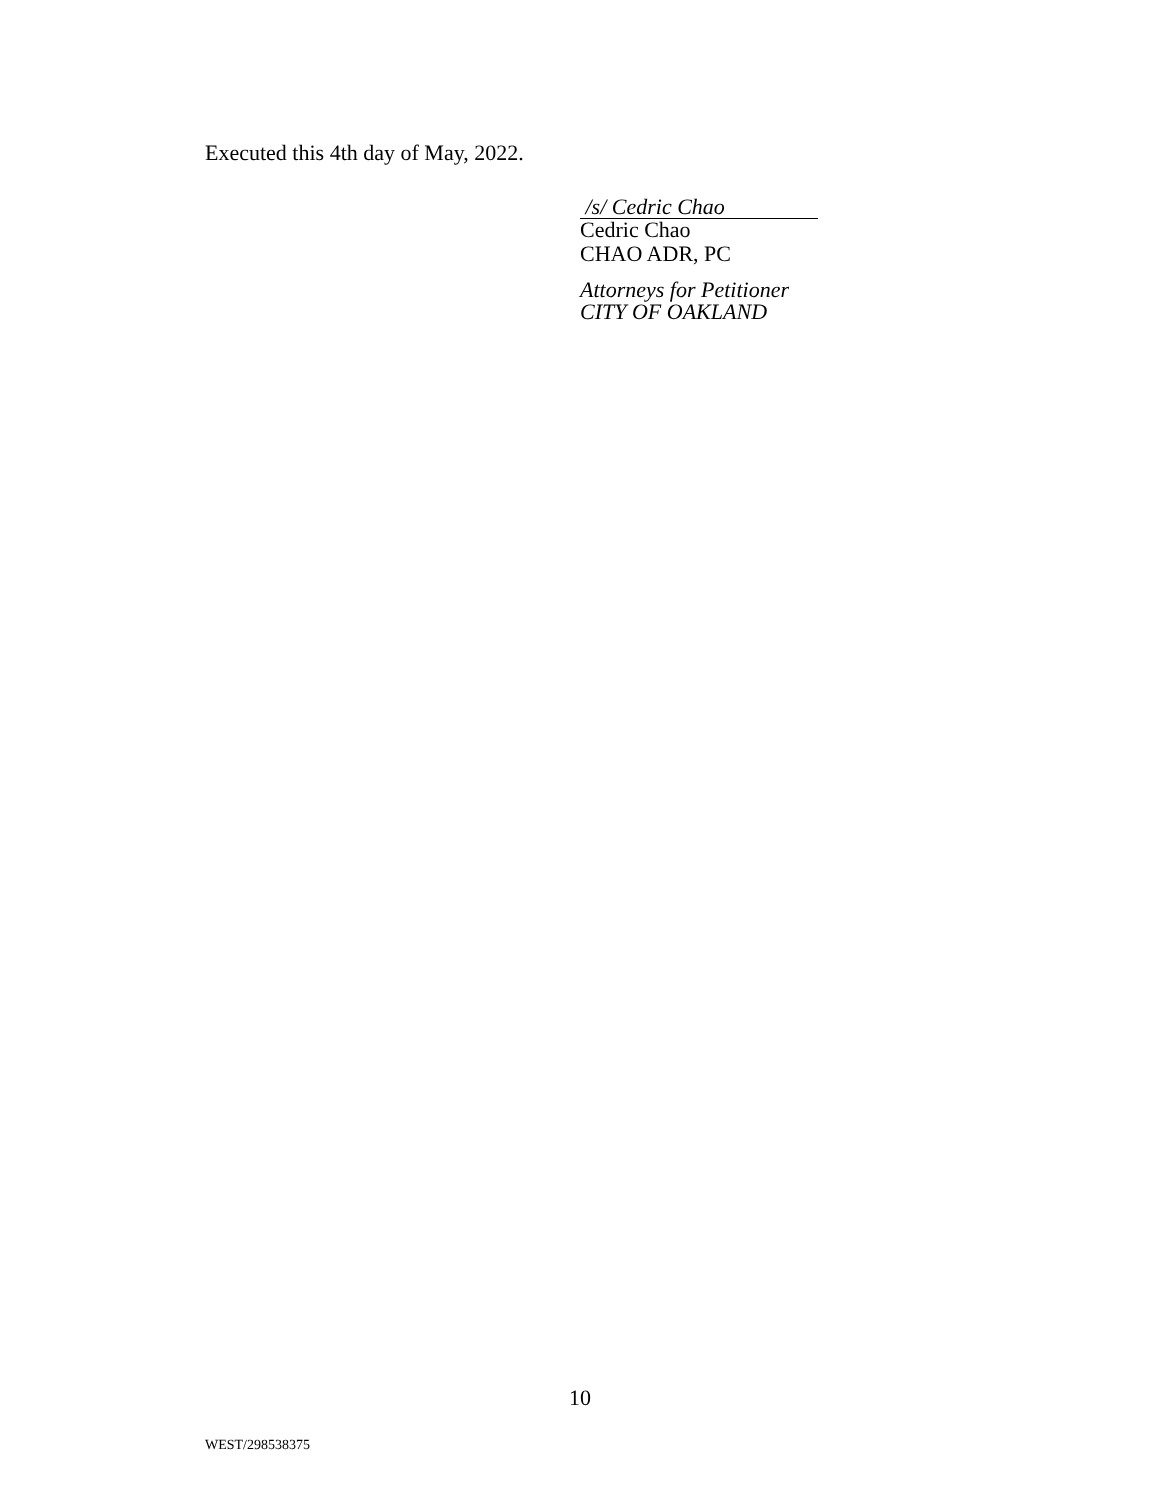Executed this 4th day of May, 2022.
/s/ Cedric Chao
Cedric Chao
CHAO ADR, PC
Attorneys for Petitioner
CITY OF OAKLAND
10
WEST/298538375